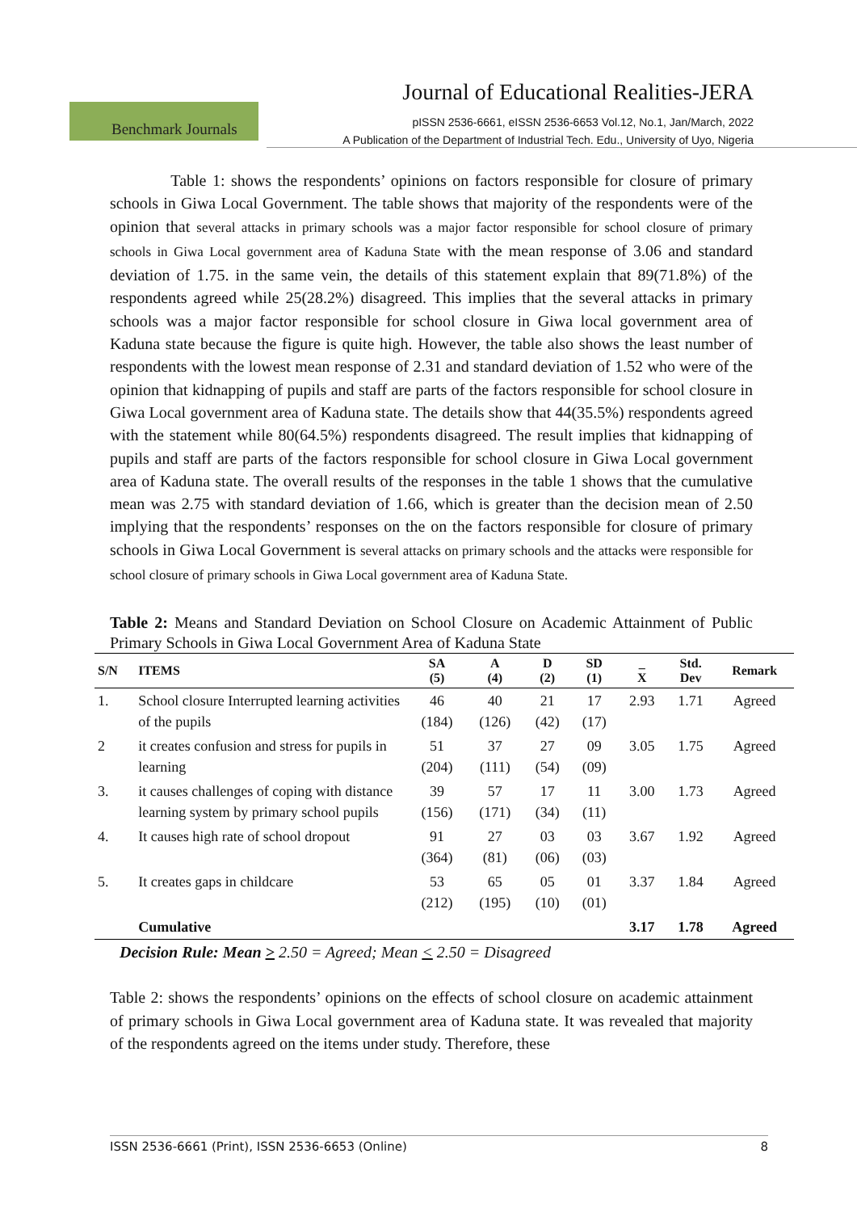Journal of Educational Realities-JERA
Benchmark Journals
pISSN 2536-6661, eISSN 2536-6653 Vol.12, No.1, Jan/March, 2022
A Publication of the Department of Industrial Tech. Edu., University of Uyo, Nigeria
Table 1: shows the respondents’ opinions on factors responsible for closure of primary schools in Giwa Local Government. The table shows that majority of the respondents were of the opinion that several attacks in primary schools was a major factor responsible for school closure of primary schools in Giwa Local government area of Kaduna State with the mean response of 3.06 and standard deviation of 1.75. in the same vein, the details of this statement explain that 89(71.8%) of the respondents agreed while 25(28.2%) disagreed. This implies that the several attacks in primary schools was a major factor responsible for school closure in Giwa local government area of Kaduna state because the figure is quite high. However, the table also shows the least number of respondents with the lowest mean response of 2.31 and standard deviation of 1.52 who were of the opinion that kidnapping of pupils and staff are parts of the factors responsible for school closure in Giwa Local government area of Kaduna state. The details show that 44(35.5%) respondents agreed with the statement while 80(64.5%) respondents disagreed. The result implies that kidnapping of pupils and staff are parts of the factors responsible for school closure in Giwa Local government area of Kaduna state. The overall results of the responses in the table 1 shows that the cumulative mean was 2.75 with standard deviation of 1.66, which is greater than the decision mean of 2.50 implying that the respondents’ responses on the on the factors responsible for closure of primary schools in Giwa Local Government is several attacks on primary schools and the attacks were responsible for school closure of primary schools in Giwa Local government area of Kaduna State.
Table 2: Means and Standard Deviation on School Closure on Academic Attainment of Public Primary Schools in Giwa Local Government Area of Kaduna State
| S/N | ITEMS | SA (5) | A (4) | D (2) | SD (1) | _ X | Std. Dev | Remark |
| --- | --- | --- | --- | --- | --- | --- | --- | --- |
| 1. | School closure Interrupted learning activities of the pupils | 46 (184) | 40 (126) | 21 (42) | 17 (17) | 2.93 | 1.71 | Agreed |
| 2 | it creates confusion and stress for pupils in learning | 51 (204) | 37 (111) | 27 (54) | 09 (09) | 3.05 | 1.75 | Agreed |
| 3. | it causes challenges of coping with distance learning system by primary school pupils | 39 (156) | 57 (171) | 17 (34) | 11 (11) | 3.00 | 1.73 | Agreed |
| 4. | It causes high rate of school dropout | 91 (364) | 27 (81) | 03 (06) | 03 (03) | 3.67 | 1.92 | Agreed |
| 5. | It creates gaps in childcare | 53 (212) | 65 (195) | 05 (10) | 01 (01) | 3.37 | 1.84 | Agreed |
| | Cumulative | | | | | 3.17 | 1.78 | Agreed |
Decision Rule: Mean > 2.50 = Agreed; Mean < 2.50 = Disagreed
Table 2: shows the respondents’ opinions on the effects of school closure on academic attainment of primary schools in Giwa Local government area of Kaduna state. It was revealed that majority of the respondents agreed on the items under study. Therefore, these
ISSN 2536-6661 (Print), ISSN 2536-6653 (Online) 8